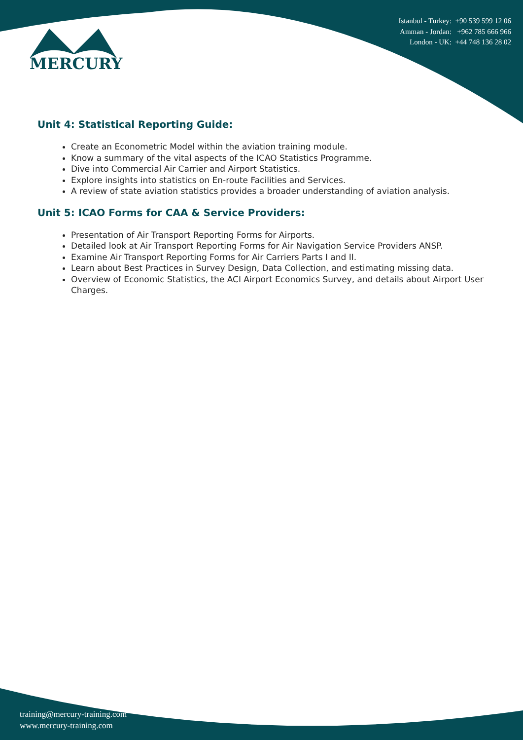MERCURY
Istanbul - Turkey: +90 539 599 12 06
Amman - Jordan: +962 785 666 966
London - UK: +44 748 136 28 02
Unit 4: Statistical Reporting Guide:
Create an Econometric Model within the aviation training module.
Know a summary of the vital aspects of the ICAO Statistics Programme.
Dive into Commercial Air Carrier and Airport Statistics.
Explore insights into statistics on En-route Facilities and Services.
A review of state aviation statistics provides a broader understanding of aviation analysis.
Unit 5: ICAO Forms for CAA & Service Providers:
Presentation of Air Transport Reporting Forms for Airports.
Detailed look at Air Transport Reporting Forms for Air Navigation Service Providers ANSP.
Examine Air Transport Reporting Forms for Air Carriers Parts I and II.
Learn about Best Practices in Survey Design, Data Collection, and estimating missing data.
Overview of Economic Statistics, the ACI Airport Economics Survey, and details about Airport User Charges.
training@mercury-training.com
www.mercury-training.com